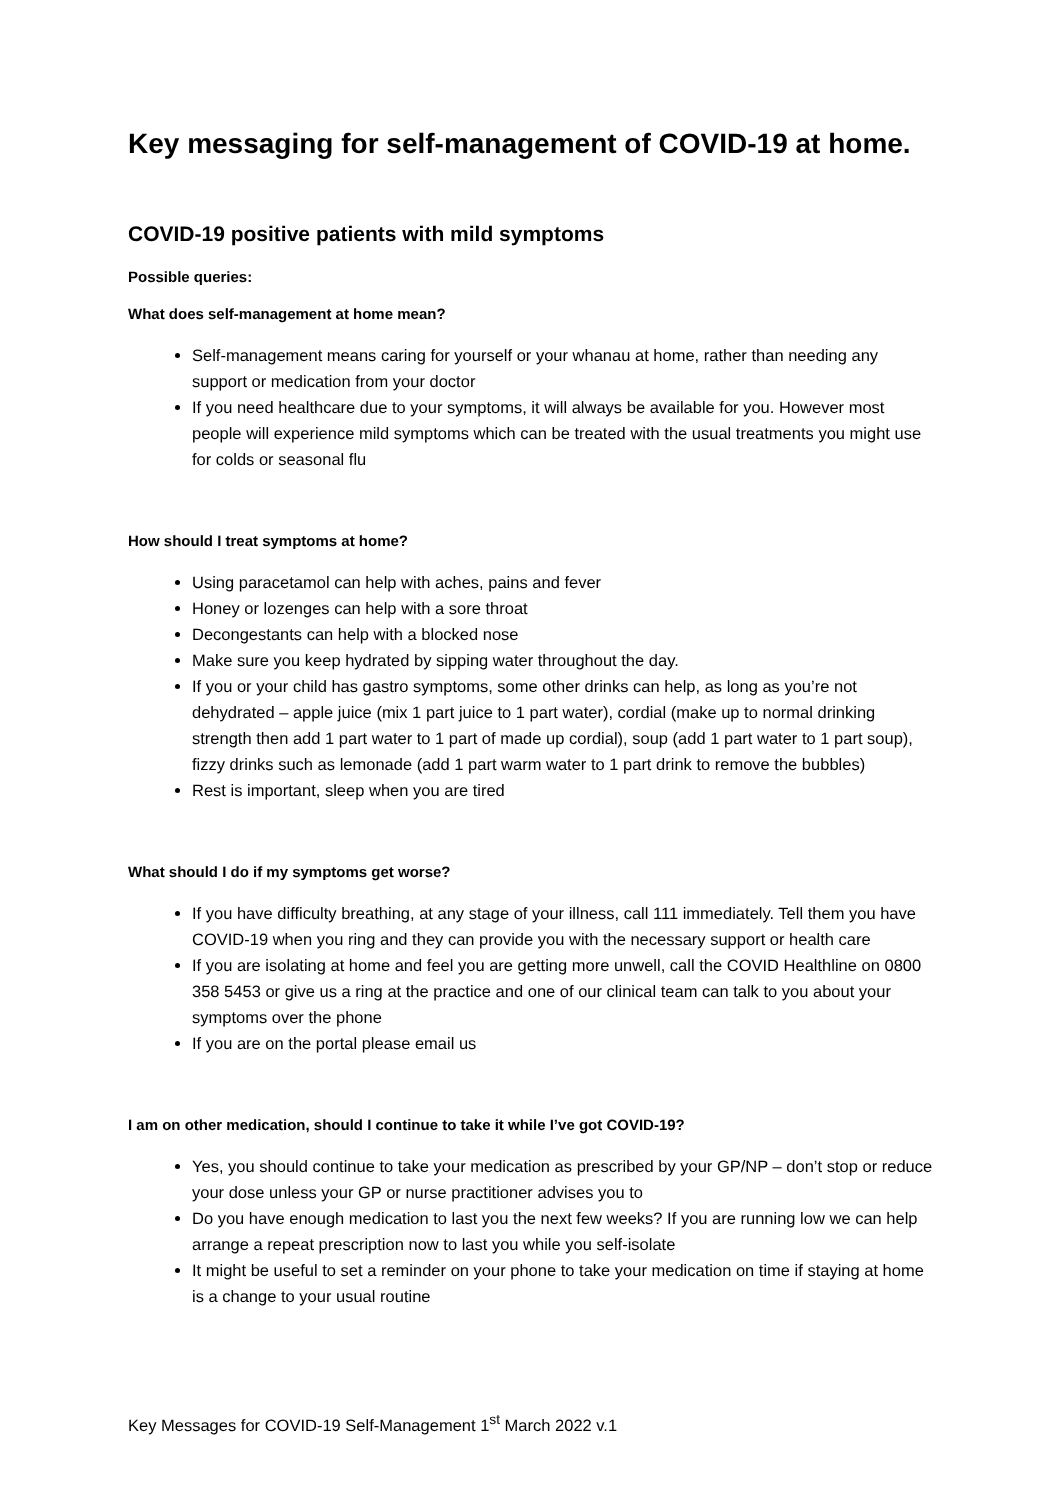Key messaging for self-management of COVID-19 at home.
COVID-19 positive patients with mild symptoms
Possible queries:
What does self-management at home mean?
Self-management means caring for yourself or your whanau at home, rather than needing any support or medication from your doctor
If you need healthcare due to your symptoms, it will always be available for you. However most people will experience mild symptoms which can be treated with the usual treatments you might use for colds or seasonal flu
How should I treat symptoms at home?
Using paracetamol can help with aches, pains and fever
Honey or lozenges can help with a sore throat
Decongestants can help with a blocked nose
Make sure you keep hydrated by sipping water throughout the day.
If you or your child has gastro symptoms, some other drinks can help, as long as you’re not dehydrated – apple juice (mix 1 part juice to 1 part water), cordial (make up to normal drinking strength then add 1 part water to 1 part of made up cordial), soup (add 1 part water to 1 part soup), fizzy drinks such as lemonade (add 1 part warm water to 1 part drink to remove the bubbles)
Rest is important, sleep when you are tired
What should I do if my symptoms get worse?
If you have difficulty breathing, at any stage of your illness, call 111 immediately. Tell them you have COVID-19 when you ring and they can provide you with the necessary support or health care
If you are isolating at home and feel you are getting more unwell, call the COVID Healthline on 0800 358 5453 or give us a ring at the practice and one of our clinical team can talk to you about your symptoms over the phone
If you are on the portal please email us
I am on other medication, should I continue to take it while I’ve got COVID-19?
Yes, you should continue to take your medication as prescribed by your GP/NP – don’t stop or reduce your dose unless your GP or nurse practitioner advises you to
Do you have enough medication to last you the next few weeks? If you are running low we can help arrange a repeat prescription now to last you while you self-isolate
It might be useful to set a reminder on your phone to take your medication on time if staying at home is a change to your usual routine
Key Messages for COVID-19 Self-Management 1<sup>st</sup> March 2022 v.1